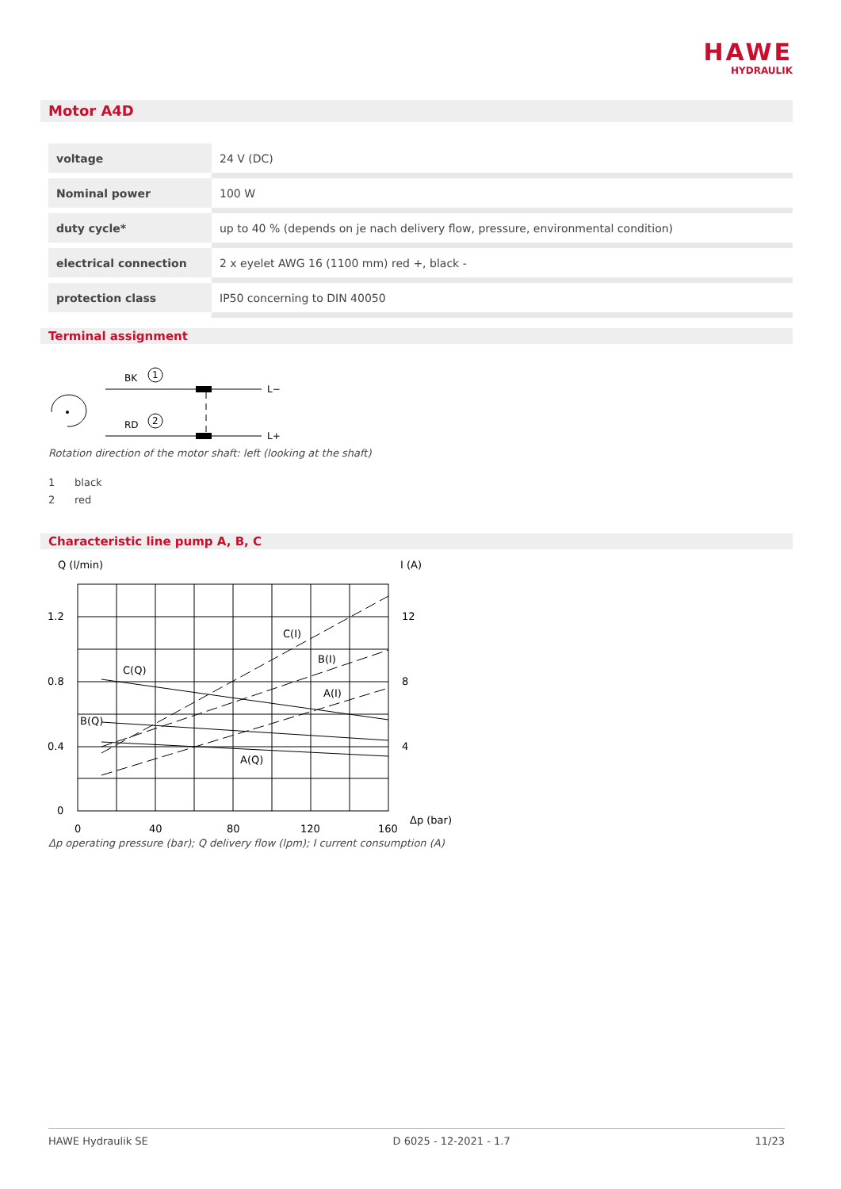HAWE
HYDRAULIK
Motor A4D
| voltage | 24 V (DC) |
| Nominal power | 100 W |
| duty cycle* | up to 40 % (depends on je nach delivery flow, pressure, environmental condition) |
| electrical connection | 2 x eyelet AWG 16 (1100 mm) red +, black - |
| protection class | IP50 concerning to DIN 40050 |
Terminal assignment
BK
1
RD
2
L−
L+
Rotation direction of the motor shaft: left (looking at the shaft)
1 black
2 red
Characteristic line pump A, B, C
Q (l/min)
I (A)
1.2
0.8
0.4
0
12
8
4
0
40
80
120
160
Δp (bar)
C(I)
B(I)
A(I)
C(Q)
B(Q)
A(Q)
Δp operating pressure (bar); Q delivery flow (lpm); I current consumption (A)
HAWE Hydraulik SE D 6025 - 12-2021 - 1.7 11/23